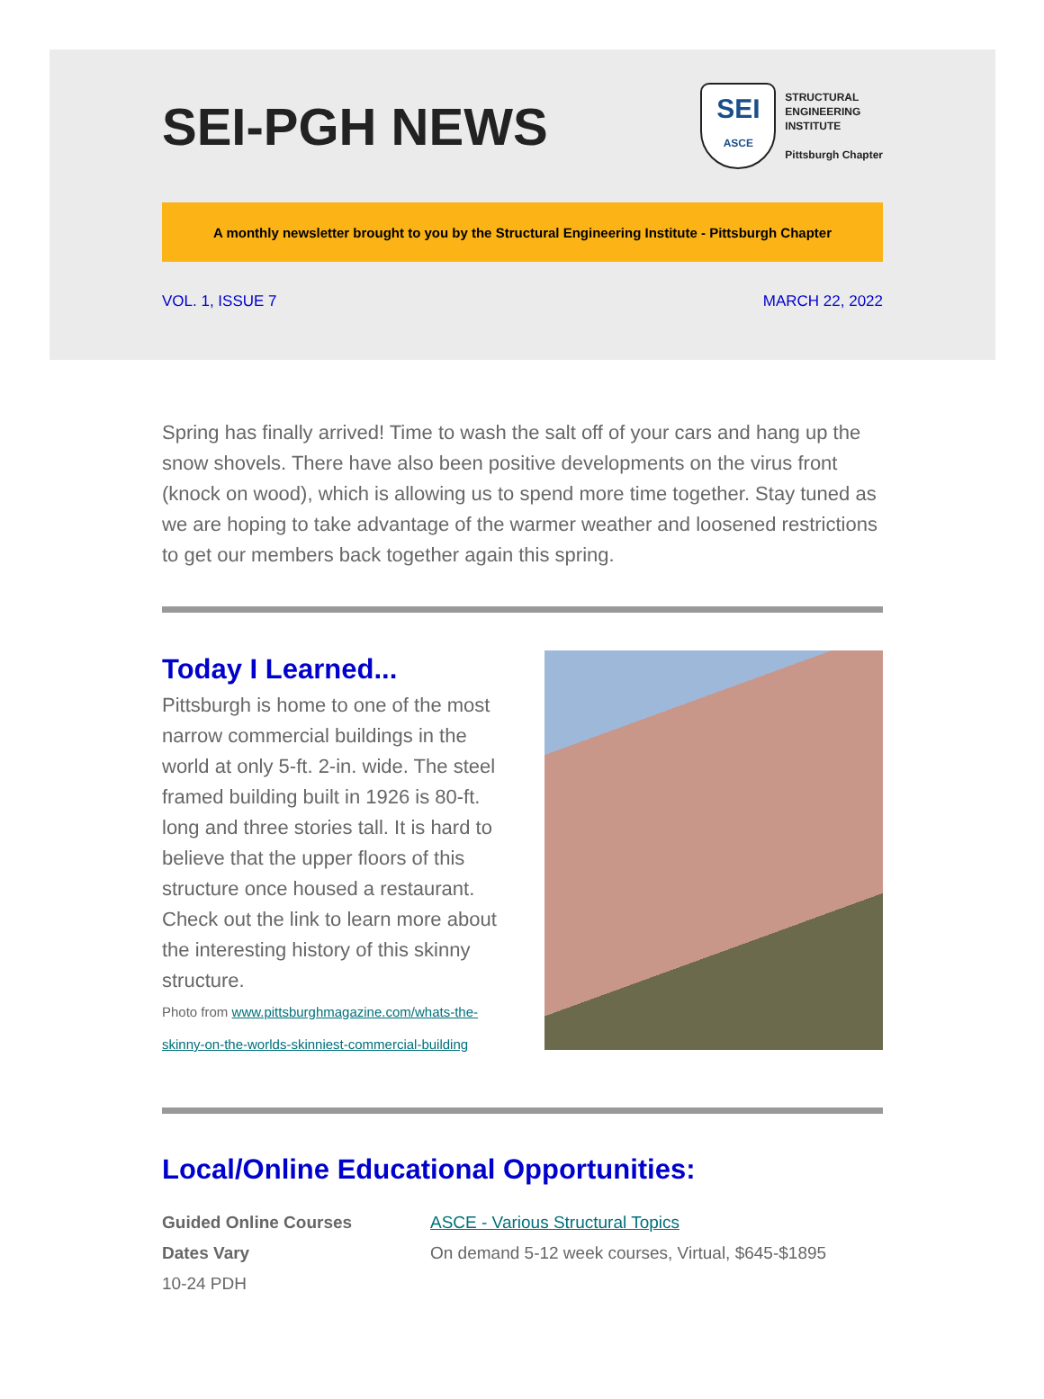SEI-PGH NEWS
SEI
ASCE
STRUCTURAL
ENGINEERING
INSTITUTE
Pittsburgh Chapter
A monthly newsletter brought to you by the Structural Engineering Institute - Pittsburgh Chapter
VOL. 1, ISSUE 7 MARCH 22, 2022
Spring has finally arrived! Time to wash the salt off of your cars and hang up the snow shovels. There have also been positive developments on the virus front (knock on wood), which is allowing us to spend more time together. Stay tuned as we are hoping to take advantage of the warmer weather and loosened restrictions to get our members back together again this spring.
Today I Learned...
Pittsburgh is home to one of the most narrow commercial buildings in the world at only 5-ft. 2-in. wide. The steel framed building built in 1926 is 80-ft. long and three stories tall. It is hard to believe that the upper floors of this structure once housed a restaurant. Check out the link to learn more about the interesting history of this skinny structure.
Photo from www.pittsburghmagazine.com/whats-the-skinny-on-the-worlds-skinniest-commercial-building
Local/Online Educational Opportunities:
Guided Online Courses
Dates Vary
10-24 PDH
ASCE - Various Structural Topics
On demand 5-12 week courses, Virtual, $645-$1895